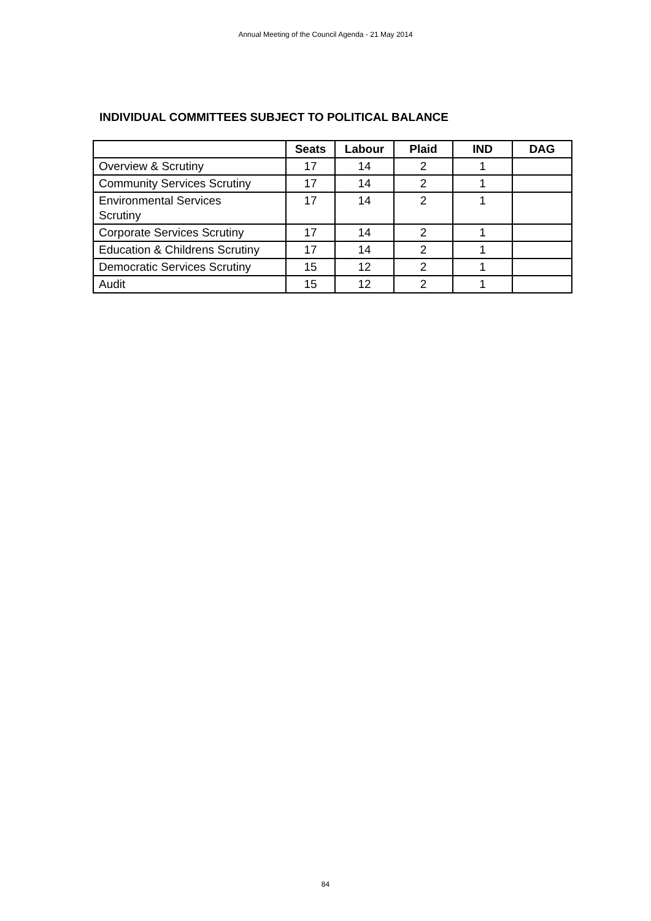Annual Meeting of the Council Agenda - 21 May 2014
INDIVIDUAL COMMITTEES SUBJECT TO POLITICAL BALANCE
| | Seats | Labour | Plaid | IND | DAG |
| --- | --- | --- | --- | --- | --- |
| Overview & Scrutiny | 17 | 14 | 2 | 1 | |
| Community Services Scrutiny | 17 | 14 | 2 | 1 | |
| Environmental Services Scrutiny | 17 | 14 | 2 | 1 | |
| Corporate Services Scrutiny | 17 | 14 | 2 | 1 | |
| Education & Childrens Scrutiny | 17 | 14 | 2 | 1 | |
| Democratic Services Scrutiny | 15 | 12 | 2 | 1 | |
| Audit | 15 | 12 | 2 | 1 | |
84